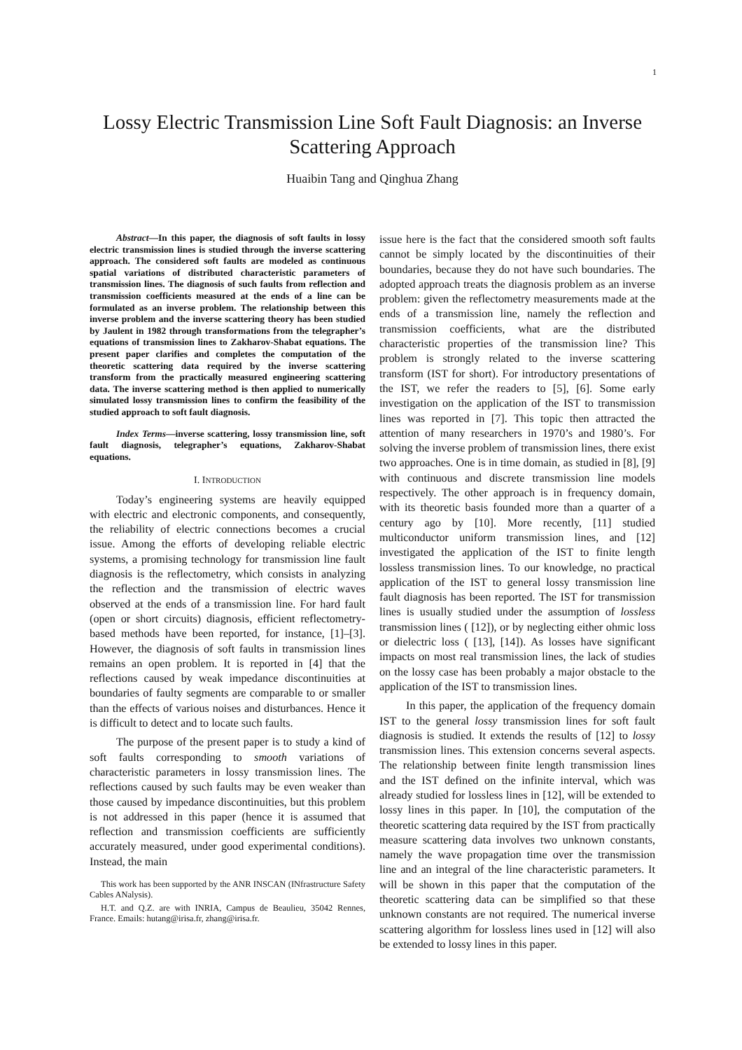1
Lossy Electric Transmission Line Soft Fault Diagnosis: an Inverse Scattering Approach
Huaibin Tang and Qinghua Zhang
Abstract—In this paper, the diagnosis of soft faults in lossy electric transmission lines is studied through the inverse scattering approach. The considered soft faults are modeled as continuous spatial variations of distributed characteristic parameters of transmission lines. The diagnosis of such faults from reflection and transmission coefficients measured at the ends of a line can be formulated as an inverse problem. The relationship between this inverse problem and the inverse scattering theory has been studied by Jaulent in 1982 through transformations from the telegrapher’s equations of transmission lines to Zakharov-Shabat equations. The present paper clarifies and completes the computation of the theoretic scattering data required by the inverse scattering transform from the practically measured engineering scattering data. The inverse scattering method is then applied to numerically simulated lossy transmission lines to confirm the feasibility of the studied approach to soft fault diagnosis.
Index Terms—inverse scattering, lossy transmission line, soft fault diagnosis, telegrapher’s equations, Zakharov-Shabat equations.
I. INTRODUCTION
Today’s engineering systems are heavily equipped with electric and electronic components, and consequently, the reliability of electric connections becomes a crucial issue. Among the efforts of developing reliable electric systems, a promising technology for transmission line fault diagnosis is the reflectometry, which consists in analyzing the reflection and the transmission of electric waves observed at the ends of a transmission line. For hard fault (open or short circuits) diagnosis, efficient reflectometry-based methods have been reported, for instance, [1]–[3]. However, the diagnosis of soft faults in transmission lines remains an open problem. It is reported in [4] that the reflections caused by weak impedance discontinuities at boundaries of faulty segments are comparable to or smaller than the effects of various noises and disturbances. Hence it is difficult to detect and to locate such faults.
The purpose of the present paper is to study a kind of soft faults corresponding to smooth variations of characteristic parameters in lossy transmission lines. The reflections caused by such faults may be even weaker than those caused by impedance discontinuities, but this problem is not addressed in this paper (hence it is assumed that reflection and transmission coefficients are sufficiently accurately measured, under good experimental conditions). Instead, the main
This work has been supported by the ANR INSCAN (INfrastructure Safety Cables ANalysis).
H.T. and Q.Z. are with INRIA, Campus de Beaulieu, 35042 Rennes, France. Emails: hutang@irisa.fr, zhang@irisa.fr.
issue here is the fact that the considered smooth soft faults cannot be simply located by the discontinuities of their boundaries, because they do not have such boundaries. The adopted approach treats the diagnosis problem as an inverse problem: given the reflectometry measurements made at the ends of a transmission line, namely the reflection and transmission coefficients, what are the distributed characteristic properties of the transmission line? This problem is strongly related to the inverse scattering transform (IST for short). For introductory presentations of the IST, we refer the readers to [5], [6]. Some early investigation on the application of the IST to transmission lines was reported in [7]. This topic then attracted the attention of many researchers in 1970’s and 1980’s. For solving the inverse problem of transmission lines, there exist two approaches. One is in time domain, as studied in [8], [9] with continuous and discrete transmission line models respectively. The other approach is in frequency domain, with its theoretic basis founded more than a quarter of a century ago by [10]. More recently, [11] studied multiconductor uniform transmission lines, and [12] investigated the application of the IST to finite length lossless transmission lines. To our knowledge, no practical application of the IST to general lossy transmission line fault diagnosis has been reported. The IST for transmission lines is usually studied under the assumption of lossless transmission lines ( [12]), or by neglecting either ohmic loss or dielectric loss ( [13], [14]). As losses have significant impacts on most real transmission lines, the lack of studies on the lossy case has been probably a major obstacle to the application of the IST to transmission lines.
In this paper, the application of the frequency domain IST to the general lossy transmission lines for soft fault diagnosis is studied. It extends the results of [12] to lossy transmission lines. This extension concerns several aspects. The relationship between finite length transmission lines and the IST defined on the infinite interval, which was already studied for lossless lines in [12], will be extended to lossy lines in this paper. In [10], the computation of the theoretic scattering data required by the IST from practically measure scattering data involves two unknown constants, namely the wave propagation time over the transmission line and an integral of the line characteristic parameters. It will be shown in this paper that the computation of the theoretic scattering data can be simplified so that these unknown constants are not required. The numerical inverse scattering algorithm for lossless lines used in [12] will also be extended to lossy lines in this paper.